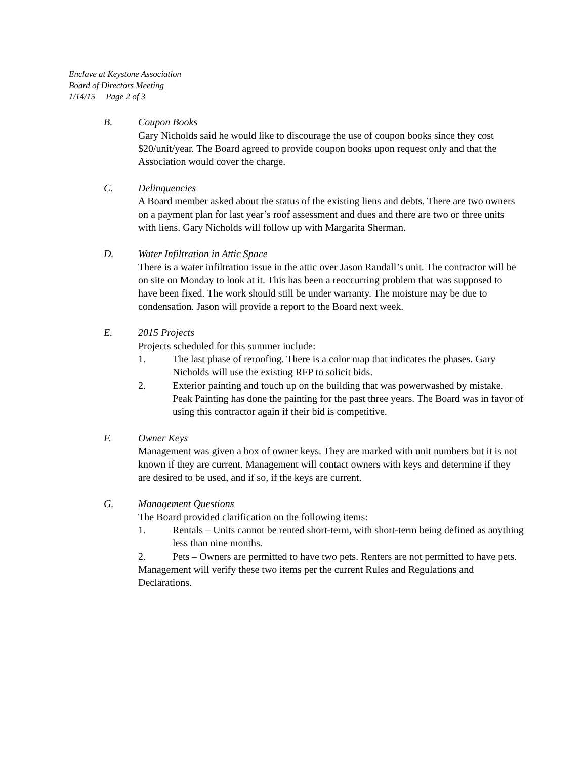Enclave at Keystone Association
Board of Directors Meeting
1/14/15 Page 2 of 3
B. Coupon Books
Gary Nicholds said he would like to discourage the use of coupon books since they cost $20/unit/year. The Board agreed to provide coupon books upon request only and that the Association would cover the charge.
C. Delinquencies
A Board member asked about the status of the existing liens and debts. There are two owners on a payment plan for last year’s roof assessment and dues and there are two or three units with liens. Gary Nicholds will follow up with Margarita Sherman.
D. Water Infiltration in Attic Space
There is a water infiltration issue in the attic over Jason Randall’s unit. The contractor will be on site on Monday to look at it. This has been a reoccurring problem that was supposed to have been fixed. The work should still be under warranty. The moisture may be due to condensation. Jason will provide a report to the Board next week.
E. 2015 Projects
Projects scheduled for this summer include:
1. The last phase of reroofing. There is a color map that indicates the phases. Gary Nicholds will use the existing RFP to solicit bids.
2. Exterior painting and touch up on the building that was powerwashed by mistake. Peak Painting has done the painting for the past three years. The Board was in favor of using this contractor again if their bid is competitive.
F. Owner Keys
Management was given a box of owner keys. They are marked with unit numbers but it is not known if they are current. Management will contact owners with keys and determine if they are desired to be used, and if so, if the keys are current.
G. Management Questions
The Board provided clarification on the following items:
1. Rentals – Units cannot be rented short-term, with short-term being defined as anything less than nine months.
2. Pets – Owners are permitted to have two pets. Renters are not permitted to have pets.
Management will verify these two items per the current Rules and Regulations and Declarations.